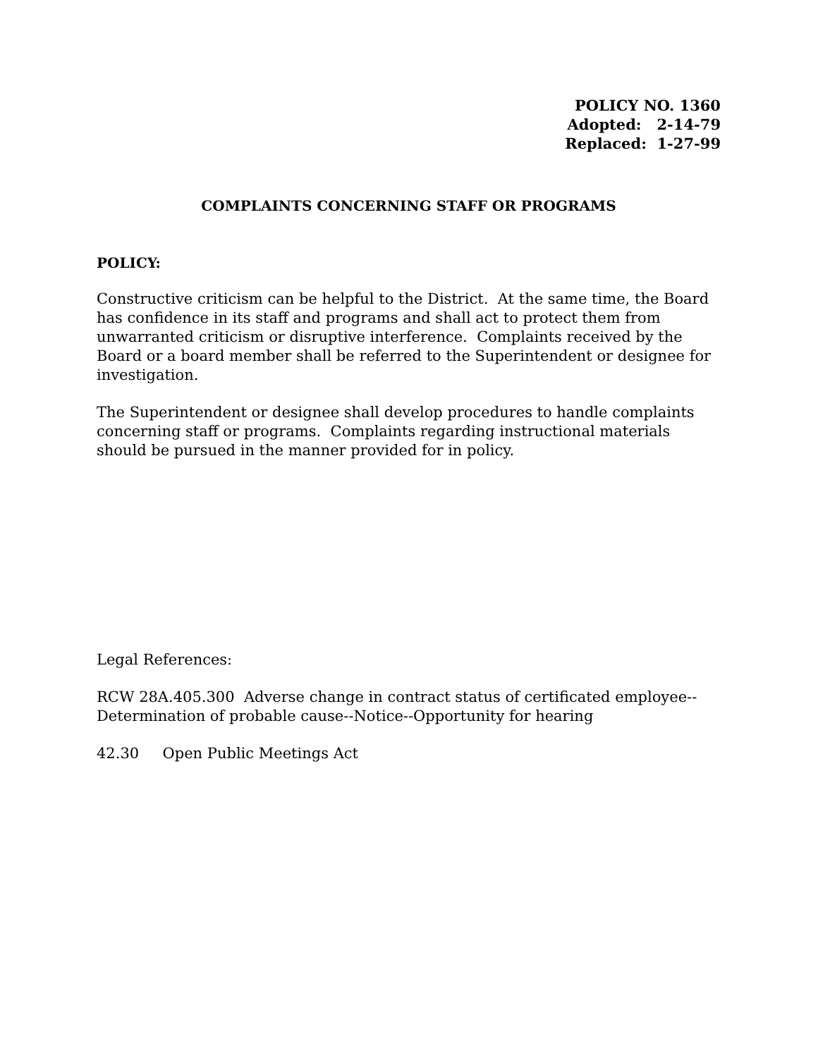POLICY NO. 1360
Adopted: 2-14-79
Replaced: 1-27-99
COMPLAINTS CONCERNING STAFF OR PROGRAMS
POLICY:
Constructive criticism can be helpful to the District. At the same time, the Board has confidence in its staff and programs and shall act to protect them from unwarranted criticism or disruptive interference. Complaints received by the Board or a board member shall be referred to the Superintendent or designee for investigation.
The Superintendent or designee shall develop procedures to handle complaints concerning staff or programs. Complaints regarding instructional materials should be pursued in the manner provided for in policy.
Legal References:
RCW 28A.405.300 Adverse change in contract status of certificated employee--Determination of probable cause--Notice--Opportunity for hearing
42.30 Open Public Meetings Act